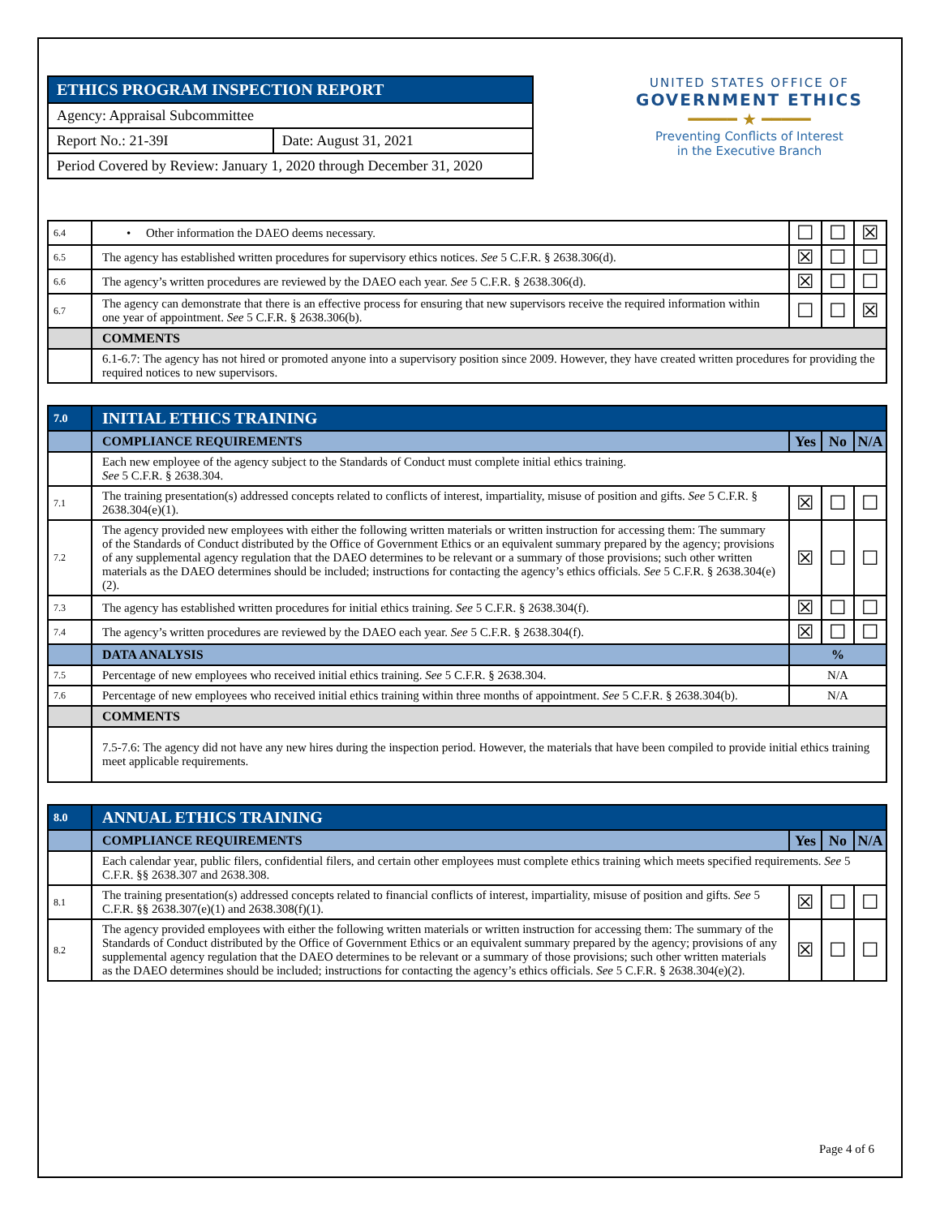| ETHICS PROGRAM INSPECTION REPORT | |
| Agency: Appraisal Subcommittee | |
| Report No.: 21-39I | Date: August 31, 2021 |
| Period Covered by Review: January 1, 2020 through December 31, 2020 | |
UNITED STATES OFFICE OF
GOVERNMENT ETHICS
━━━━━ ★ ━━━━━
Preventing Conflicts of Interest
in the Executive Branch
| 6.4 | • Other information the DAEO deems necessary. | ☐ | ☐ | ☒ |
| 6.5 | The agency has established written procedures for supervisory ethics notices. See 5 C.F.R. § 2638.306(d). | ☒ | ☐ | ☐ |
| 6.6 | The agency’s written procedures are reviewed by the DAEO each year. See 5 C.F.R. § 2638.306(d). | ☒ | ☐ | ☐ |
| 6.7 | The agency can demonstrate that there is an effective process for ensuring that new supervisors receive the required information within one year of appointment. See 5 C.F.R. § 2638.306(b). | ☐ | ☐ | ☒ |
| | COMMENTS | | | |
| | 6.1-6.7: The agency has not hired or promoted anyone into a supervisory position since 2009. However, they have created written procedures for providing the required notices to new supervisors. | | | |
| 7.0 | INITIAL ETHICS TRAINING | | | |
| | COMPLIANCE REQUIREMENTS | Yes | No | N/A |
| | Each new employee of the agency subject to the Standards of Conduct must complete initial ethics training. See 5 C.F.R. § 2638.304. | | | |
| 7.1 | The training presentation(s) addressed concepts related to conflicts of interest, impartiality, misuse of position and gifts. See 5 C.F.R. § 2638.304(e)(1). | ☒ | ☐ | ☐ |
| 7.2 | The agency provided new employees with either the following written materials or written instruction for accessing them: The summary of the Standards of Conduct distributed by the Office of Government Ethics or an equivalent summary prepared by the agency; provisions of any supplemental agency regulation that the DAEO determines to be relevant or a summary of those provisions; such other written materials as the DAEO determines should be included; instructions for contacting the agency’s ethics officials. See 5 C.F.R. § 2638.304(e)(2). | ☒ | ☐ | ☐ |
| 7.3 | The agency has established written procedures for initial ethics training. See 5 C.F.R. § 2638.304(f). | ☒ | ☐ | ☐ |
| 7.4 | The agency’s written procedures are reviewed by the DAEO each year. See 5 C.F.R. § 2638.304(f). | ☒ | ☐ | ☐ |
| | DATA ANALYSIS | % | | |
| 7.5 | Percentage of new employees who received initial ethics training. See 5 C.F.R. § 2638.304. | N/A | | |
| 7.6 | Percentage of new employees who received initial ethics training within three months of appointment. See 5 C.F.R. § 2638.304(b). | N/A | | |
| | COMMENTS | | | |
| | 7.5-7.6: The agency did not have any new hires during the inspection period. However, the materials that have been compiled to provide initial ethics training meet applicable requirements. | | | |
| 8.0 | ANNUAL ETHICS TRAINING | | | |
| | COMPLIANCE REQUIREMENTS | Yes | No | N/A |
| | Each calendar year, public filers, confidential filers, and certain other employees must complete ethics training which meets specified requirements. See 5 C.F.R. §§ 2638.307 and 2638.308. | | | |
| 8.1 | The training presentation(s) addressed concepts related to financial conflicts of interest, impartiality, misuse of position and gifts. See 5 C.F.R. §§ 2638.307(e)(1) and 2638.308(f)(1). | ☒ | ☐ | ☐ |
| 8.2 | The agency provided employees with either the following written materials or written instruction for accessing them: The summary of the Standards of Conduct distributed by the Office of Government Ethics or an equivalent summary prepared by the agency; provisions of any supplemental agency regulation that the DAEO determines to be relevant or a summary of those provisions; such other written materials as the DAEO determines should be included; instructions for contacting the agency’s ethics officials. See 5 C.F.R. § 2638.304(e)(2). | ☒ | ☐ | ☐ |
Page 4 of 6